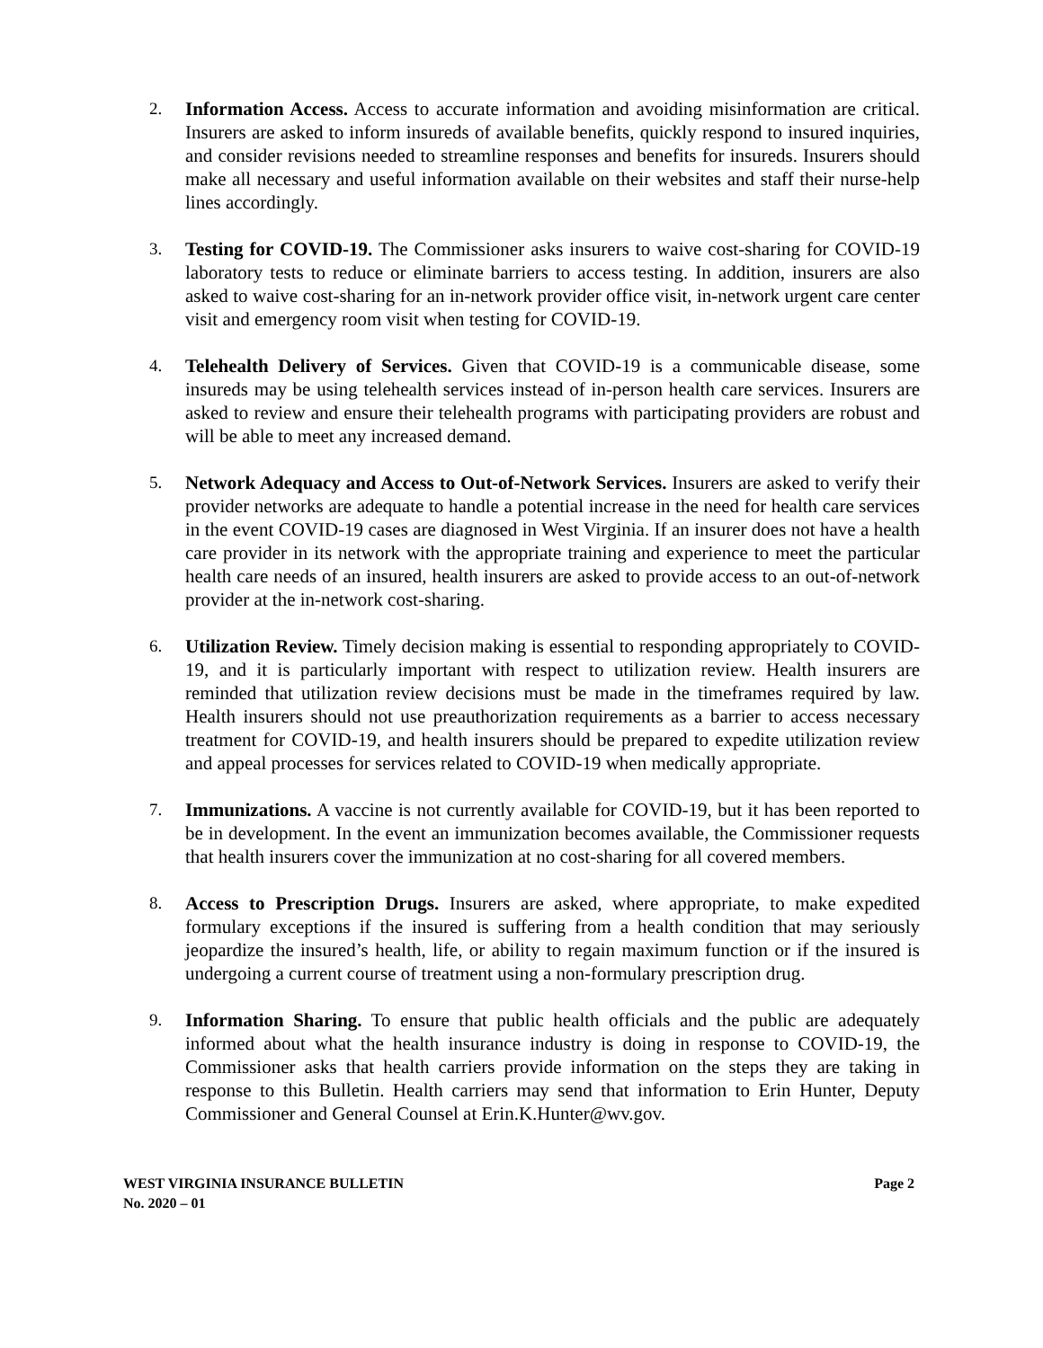2. Information Access. Access to accurate information and avoiding misinformation are critical. Insurers are asked to inform insureds of available benefits, quickly respond to insured inquiries, and consider revisions needed to streamline responses and benefits for insureds. Insurers should make all necessary and useful information available on their websites and staff their nurse-help lines accordingly.
3. Testing for COVID-19. The Commissioner asks insurers to waive cost-sharing for COVID-19 laboratory tests to reduce or eliminate barriers to access testing. In addition, insurers are also asked to waive cost-sharing for an in-network provider office visit, in-network urgent care center visit and emergency room visit when testing for COVID-19.
4. Telehealth Delivery of Services. Given that COVID-19 is a communicable disease, some insureds may be using telehealth services instead of in-person health care services. Insurers are asked to review and ensure their telehealth programs with participating providers are robust and will be able to meet any increased demand.
5. Network Adequacy and Access to Out-of-Network Services. Insurers are asked to verify their provider networks are adequate to handle a potential increase in the need for health care services in the event COVID-19 cases are diagnosed in West Virginia. If an insurer does not have a health care provider in its network with the appropriate training and experience to meet the particular health care needs of an insured, health insurers are asked to provide access to an out-of-network provider at the in-network cost-sharing.
6. Utilization Review. Timely decision making is essential to responding appropriately to COVID-19, and it is particularly important with respect to utilization review. Health insurers are reminded that utilization review decisions must be made in the timeframes required by law. Health insurers should not use preauthorization requirements as a barrier to access necessary treatment for COVID-19, and health insurers should be prepared to expedite utilization review and appeal processes for services related to COVID-19 when medically appropriate.
7. Immunizations. A vaccine is not currently available for COVID-19, but it has been reported to be in development. In the event an immunization becomes available, the Commissioner requests that health insurers cover the immunization at no cost-sharing for all covered members.
8. Access to Prescription Drugs. Insurers are asked, where appropriate, to make expedited formulary exceptions if the insured is suffering from a health condition that may seriously jeopardize the insured’s health, life, or ability to regain maximum function or if the insured is undergoing a current course of treatment using a non-formulary prescription drug.
9. Information Sharing. To ensure that public health officials and the public are adequately informed about what the health insurance industry is doing in response to COVID-19, the Commissioner asks that health carriers provide information on the steps they are taking in response to this Bulletin. Health carriers may send that information to Erin Hunter, Deputy Commissioner and General Counsel at Erin.K.Hunter@wv.gov.
WEST VIRGINIA INSURANCE BULLETIN
No. 2020 – 01
Page 2